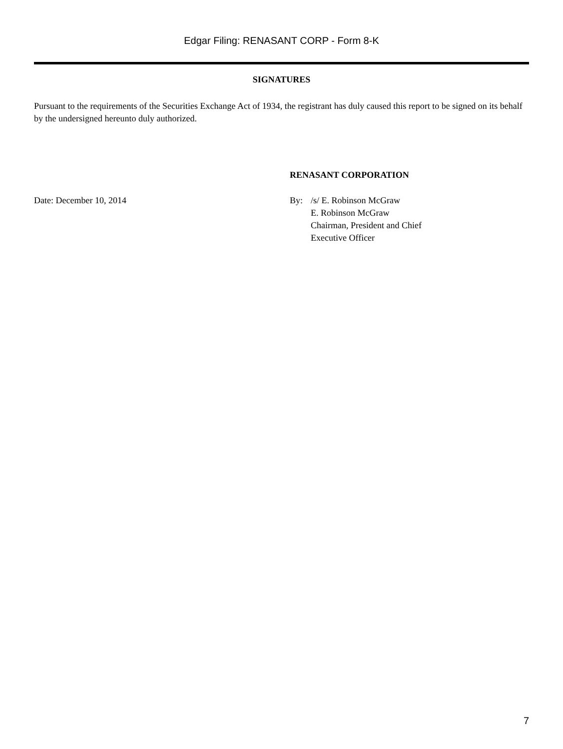Edgar Filing: RENASANT CORP - Form 8-K
SIGNATURES
Pursuant to the requirements of the Securities Exchange Act of 1934, the registrant has duly caused this report to be signed on its behalf by the undersigned hereunto duly authorized.
RENASANT CORPORATION
Date: December 10, 2014 By: /s/ E. Robinson McGraw
E. Robinson McGraw
Chairman, President and Chief
Executive Officer
7